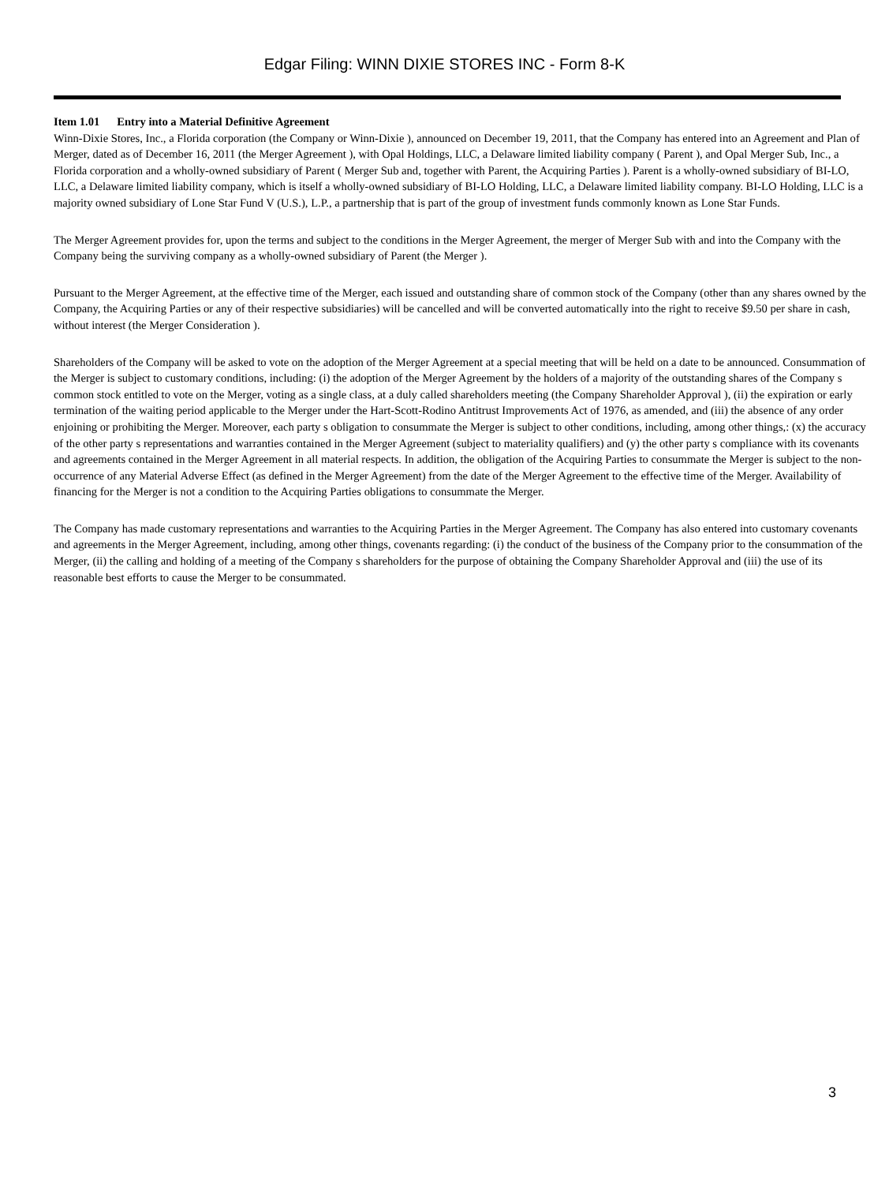Edgar Filing: WINN DIXIE STORES INC - Form 8-K
Item 1.01 Entry into a Material Definitive Agreement
Winn-Dixie Stores, Inc., a Florida corporation (the Company or Winn-Dixie ), announced on December 19, 2011, that the Company has entered into an Agreement and Plan of Merger, dated as of December 16, 2011 (the Merger Agreement ), with Opal Holdings, LLC, a Delaware limited liability company ( Parent ), and Opal Merger Sub, Inc., a Florida corporation and a wholly-owned subsidiary of Parent ( Merger Sub and, together with Parent, the Acquiring Parties ). Parent is a wholly-owned subsidiary of BI-LO, LLC, a Delaware limited liability company, which is itself a wholly-owned subsidiary of BI-LO Holding, LLC, a Delaware limited liability company. BI-LO Holding, LLC is a majority owned subsidiary of Lone Star Fund V (U.S.), L.P., a partnership that is part of the group of investment funds commonly known as Lone Star Funds.
The Merger Agreement provides for, upon the terms and subject to the conditions in the Merger Agreement, the merger of Merger Sub with and into the Company with the Company being the surviving company as a wholly-owned subsidiary of Parent (the Merger ).
Pursuant to the Merger Agreement, at the effective time of the Merger, each issued and outstanding share of common stock of the Company (other than any shares owned by the Company, the Acquiring Parties or any of their respective subsidiaries) will be cancelled and will be converted automatically into the right to receive $9.50 per share in cash, without interest (the Merger Consideration ).
Shareholders of the Company will be asked to vote on the adoption of the Merger Agreement at a special meeting that will be held on a date to be announced. Consummation of the Merger is subject to customary conditions, including: (i) the adoption of the Merger Agreement by the holders of a majority of the outstanding shares of the Company s common stock entitled to vote on the Merger, voting as a single class, at a duly called shareholders meeting (the Company Shareholder Approval ), (ii) the expiration or early termination of the waiting period applicable to the Merger under the Hart-Scott-Rodino Antitrust Improvements Act of 1976, as amended, and (iii) the absence of any order enjoining or prohibiting the Merger. Moreover, each party s obligation to consummate the Merger is subject to other conditions, including, among other things,: (x) the accuracy of the other party s representations and warranties contained in the Merger Agreement (subject to materiality qualifiers) and (y) the other party s compliance with its covenants and agreements contained in the Merger Agreement in all material respects. In addition, the obligation of the Acquiring Parties to consummate the Merger is subject to the non-occurrence of any Material Adverse Effect (as defined in the Merger Agreement) from the date of the Merger Agreement to the effective time of the Merger. Availability of financing for the Merger is not a condition to the Acquiring Parties obligations to consummate the Merger.
The Company has made customary representations and warranties to the Acquiring Parties in the Merger Agreement. The Company has also entered into customary covenants and agreements in the Merger Agreement, including, among other things, covenants regarding: (i) the conduct of the business of the Company prior to the consummation of the Merger, (ii) the calling and holding of a meeting of the Company s shareholders for the purpose of obtaining the Company Shareholder Approval and (iii) the use of its reasonable best efforts to cause the Merger to be consummated.
3